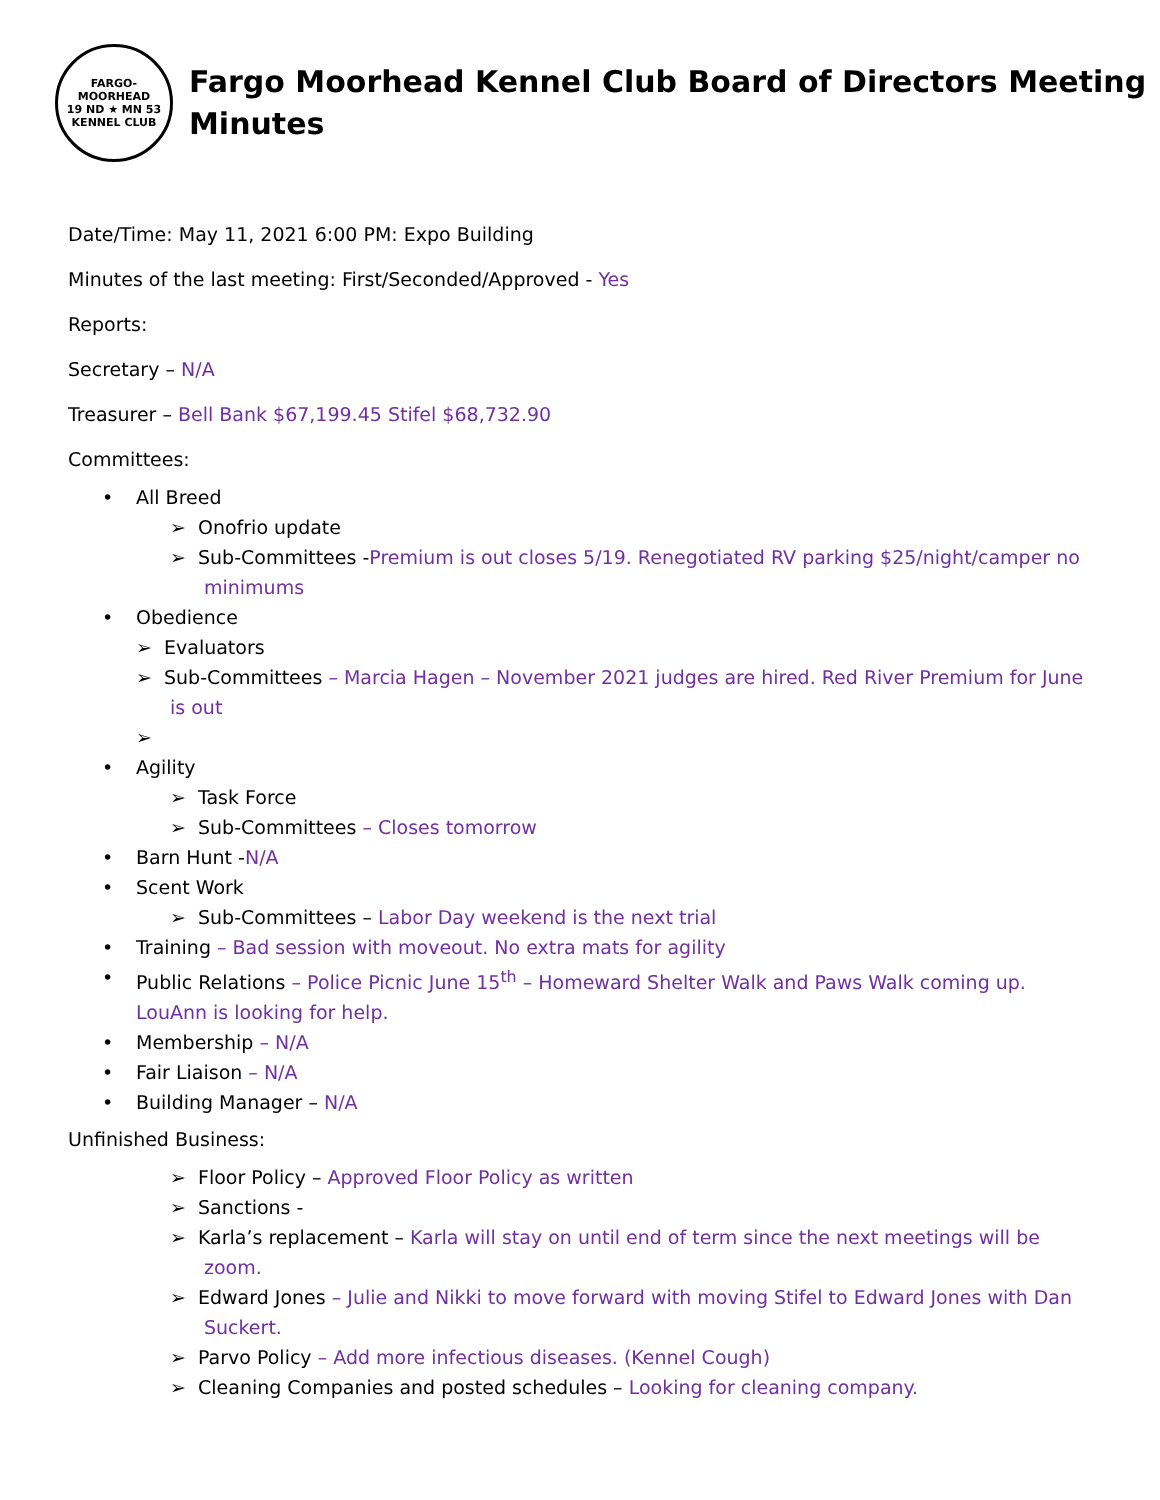FARGO-MOORHEAD
19 ND ★ MN 53
KENNEL CLUB
Fargo Moorhead Kennel Club Board of Directors Meeting
Minutes
Date/Time: May 11, 2021 6:00 PM: Expo Building
Minutes of the last meeting: First/Seconded/Approved - Yes
Reports:
Secretary – N/A
Treasurer – Bell Bank $67,199.45 Stifel $68,732.90
Committees:
• All Breed
➢ Onofrio update
➢ Sub-Committees -Premium is out closes 5/19. Renegotiated RV parking $25/night/camper no minimums
• Obedience
➢ Evaluators
➢ Sub-Committees – Marcia Hagen – November 2021 judges are hired. Red River Premium for June is out
➢
• Agility
➢ Task Force
➢ Sub-Committees – Closes tomorrow
• Barn Hunt -N/A
• Scent Work
➢ Sub-Committees – Labor Day weekend is the next trial
• Training – Bad session with moveout. No extra mats for agility
• Public Relations – Police Picnic June 15<sup>th</sup> – Homeward Shelter Walk and Paws Walk coming up. LouAnn is looking for help.
• Membership – N/A
• Fair Liaison – N/A
• Building Manager – N/A
Unfinished Business:
➢ Floor Policy – Approved Floor Policy as written
➢ Sanctions -
➢ Karla’s replacement – Karla will stay on until end of term since the next meetings will be zoom.
➢ Edward Jones – Julie and Nikki to move forward with moving Stifel to Edward Jones with Dan Suckert.
➢ Parvo Policy – Add more infectious diseases. (Kennel Cough)
➢ Cleaning Companies and posted schedules – Looking for cleaning company.